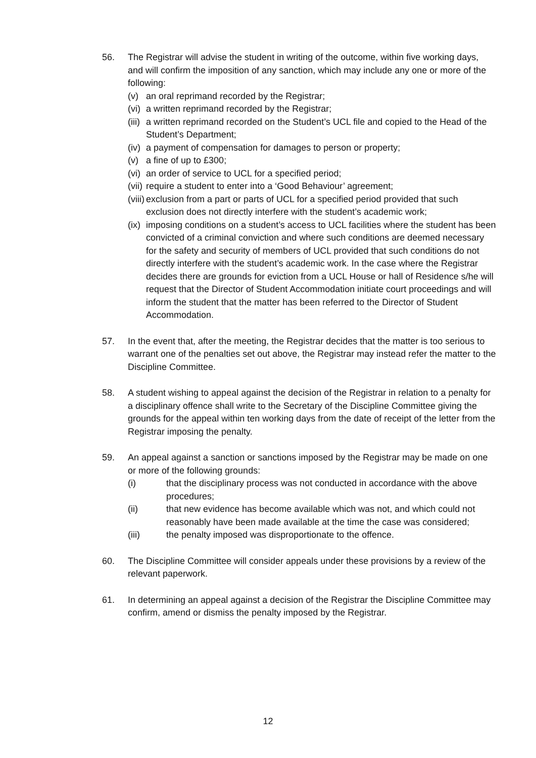56. The Registrar will advise the student in writing of the outcome, within five working days, and will confirm the imposition of any sanction, which may include any one or more of the following:
(v) an oral reprimand recorded by the Registrar;
(vi) a written reprimand recorded by the Registrar;
(iii) a written reprimand recorded on the Student’s UCL file and copied to the Head of the Student’s Department;
(iv) a payment of compensation for damages to person or property;
(v) a fine of up to £300;
(vi) an order of service to UCL for a specified period;
(vii) require a student to enter into a ‘Good Behaviour’ agreement;
(viii) exclusion from a part or parts of UCL for a specified period provided that such exclusion does not directly interfere with the student’s academic work;
(ix) imposing conditions on a student’s access to UCL facilities where the student has been convicted of a criminal conviction and where such conditions are deemed necessary for the safety and security of members of UCL provided that such conditions do not directly interfere with the student’s academic work. In the case where the Registrar decides there are grounds for eviction from a UCL House or hall of Residence s/he will request that the Director of Student Accommodation initiate court proceedings and will inform the student that the matter has been referred to the Director of Student Accommodation.
57. In the event that, after the meeting, the Registrar decides that the matter is too serious to warrant one of the penalties set out above, the Registrar may instead refer the matter to the Discipline Committee.
58. A student wishing to appeal against the decision of the Registrar in relation to a penalty for a disciplinary offence shall write to the Secretary of the Discipline Committee giving the grounds for the appeal within ten working days from the date of receipt of the letter from the Registrar imposing the penalty.
59. An appeal against a sanction or sanctions imposed by the Registrar may be made on one or more of the following grounds:
(i) that the disciplinary process was not conducted in accordance with the above procedures;
(ii) that new evidence has become available which was not, and which could not reasonably have been made available at the time the case was considered;
(iii) the penalty imposed was disproportionate to the offence.
60. The Discipline Committee will consider appeals under these provisions by a review of the relevant paperwork.
61. In determining an appeal against a decision of the Registrar the Discipline Committee may confirm, amend or dismiss the penalty imposed by the Registrar.
12